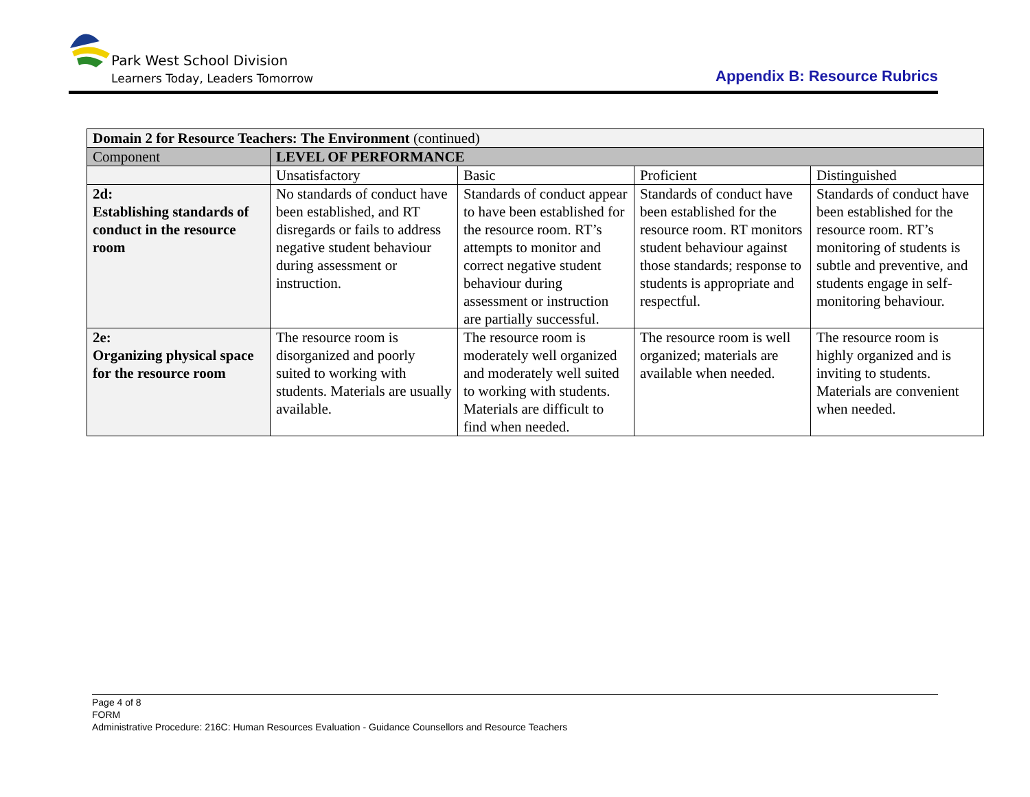Park West School Division
Learners Today, Leaders Tomorrow
Appendix B: Resource Rubrics
| Domain 2 for Resource Teachers: The Environment (continued) | | | | |
| --- | --- | --- | --- | --- |
| Component | LEVEL OF PERFORMANCE | | | |
| | Unsatisfactory | Basic | Proficient | Distinguished |
| 2d: Establishing standards of conduct in the resource room | No standards of conduct have been established, and RT disregards or fails to address negative student behaviour during assessment or instruction. | Standards of conduct appear to have been established for the resource room. RT’s attempts to monitor and correct negative student behaviour during assessment or instruction are partially successful. | Standards of conduct have been established for the resource room. RT monitors student behaviour against those standards; response to students is appropriate and respectful. | Standards of conduct have been established for the resource room. RT’s monitoring of students is subtle and preventive, and students engage in self-monitoring behaviour. |
| 2e: Organizing physical space for the resource room | The resource room is disorganized and poorly suited to working with students. Materials are usually available. | The resource room is moderately well organized and moderately well suited to working with students. Materials are difficult to find when needed. | The resource room is well organized; materials are available when needed. | The resource room is highly organized and is inviting to students. Materials are convenient when needed. |
Page 4 of 8
FORM
Administrative Procedure: 216C: Human Resources Evaluation - Guidance Counsellors and Resource Teachers